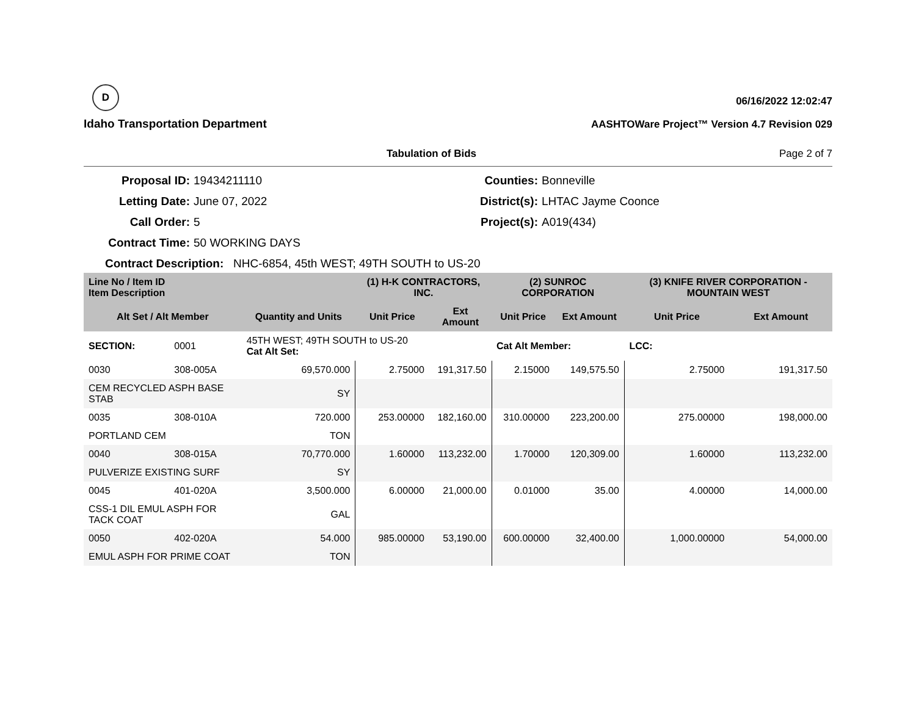D
Idaho Transportation Department
06/16/2022 12:02:47
AASHTOWare Project™ Version 4.7 Revision 029
Tabulation of Bids Page 2 of 7
Proposal ID: 19434211110 Counties: Bonneville Letting Date: June 07, 2022 District(s): LHTAC Jayme Coonce Call Order: 5 Project(s): A019(434) Contract Time: 50 WORKING DAYS
Contract Description: NHC-6854, 45th WEST; 49TH SOUTH to US-20
| Line No / Item ID Item Description | | | (1) H-K CONTRACTORS, INC. | | (2) SUNROC CORPORATION | | (3) KNIFE RIVER CORPORATION - MOUNTAIN WEST | |
| --- | --- | --- | --- | --- | --- | --- | --- | --- |
| Alt Set / Alt Member | | Quantity and Units | Unit Price | Ext Amount | Unit Price | Ext Amount | Unit Price | Ext Amount |
| SECTION: | 0001 | 45TH WEST; 49TH SOUTH to US-20 Cat Alt Set: | | | Cat Alt Member: | | LCC: | |
| 0030 | 308-005A | 69,570.000 | 2.75000 | 191,317.50 | 2.15000 | 149,575.50 | 2.75000 | 191,317.50 |
| CEM RECYCLED ASPH BASE STAB | | SY | | | | | | |
| 0035 | 308-010A | 720.000 | 253.00000 | 182,160.00 | 310.00000 | 223,200.00 | 275.00000 | 198,000.00 |
| PORTLAND CEM | | TON | | | | | | |
| 0040 | 308-015A | 70,770.000 | 1.60000 | 113,232.00 | 1.70000 | 120,309.00 | 1.60000 | 113,232.00 |
| PULVERIZE EXISTING SURF | | SY | | | | | | |
| 0045 | 401-020A | 3,500.000 | 6.00000 | 21,000.00 | 0.01000 | 35.00 | 4.00000 | 14,000.00 |
| CSS-1 DIL EMUL ASPH FOR TACK COAT | | GAL | | | | | | |
| 0050 | 402-020A | 54.000 | 985.00000 | 53,190.00 | 600.00000 | 32,400.00 | 1,000.00000 | 54,000.00 |
| EMUL ASPH FOR PRIME COAT | | TON | | | | | | |